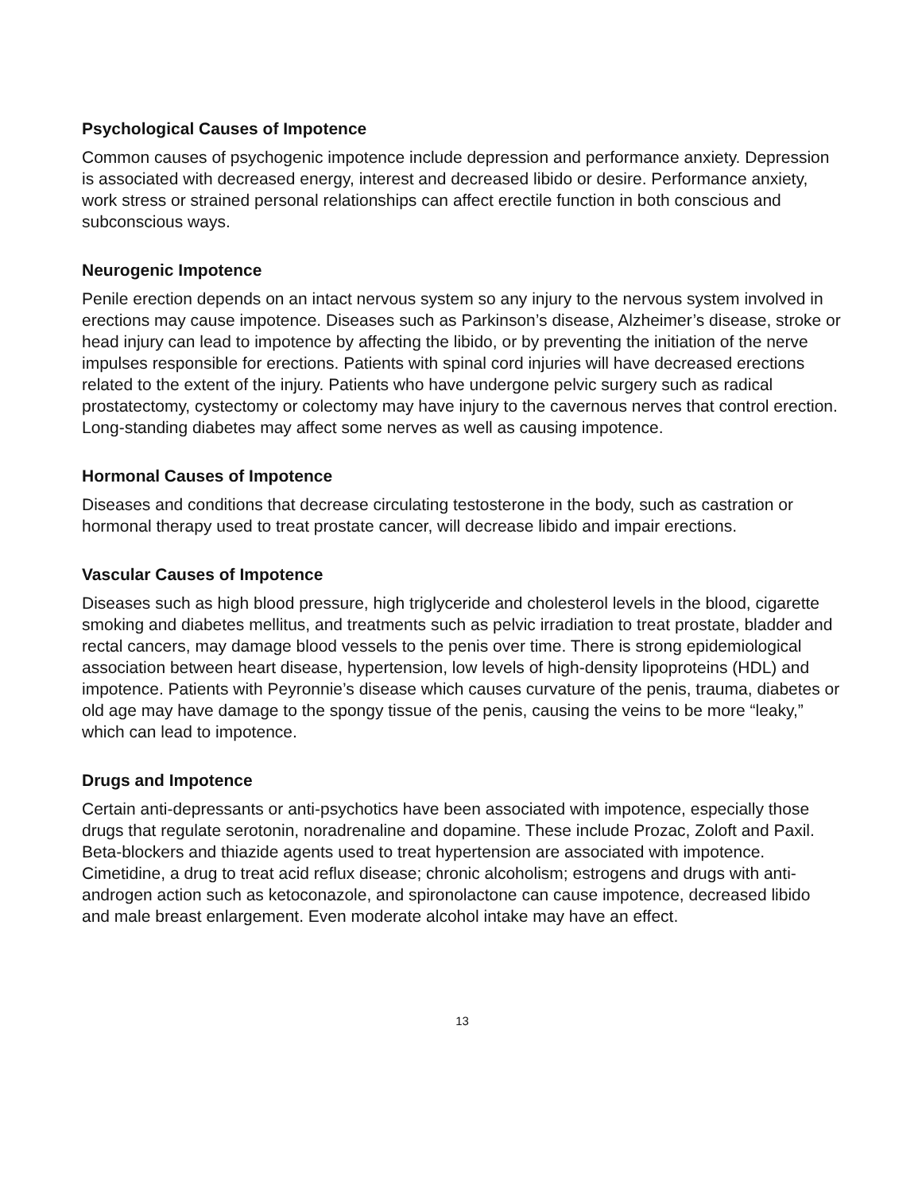Psychological Causes of Impotence
Common causes of psychogenic impotence include depression and performance anxiety. Depression is associated with decreased energy, interest and decreased libido or desire. Performance anxiety, work stress or strained personal relationships can affect erectile function in both conscious and subconscious ways.
Neurogenic Impotence
Penile erection depends on an intact nervous system so any injury to the nervous system involved in erections may cause impotence. Diseases such as Parkinson’s disease, Alzheimer’s disease, stroke or head injury can lead to impotence by affecting the libido, or by preventing the initiation of the nerve impulses responsible for erections. Patients with spinal cord injuries will have decreased erections related to the extent of the injury. Patients who have undergone pelvic surgery such as radical prostatectomy, cystectomy or colectomy may have injury to the cavernous nerves that control erection. Long-standing diabetes may affect some nerves as well as causing impotence.
Hormonal Causes of Impotence
Diseases and conditions that decrease circulating testosterone in the body, such as castration or hormonal therapy used to treat prostate cancer, will decrease libido and impair erections.
Vascular Causes of Impotence
Diseases such as high blood pressure, high triglyceride and cholesterol levels in the blood, cigarette smoking and diabetes mellitus, and treatments such as pelvic irradiation to treat prostate, bladder and rectal cancers, may damage blood vessels to the penis over time. There is strong epidemiological association between heart disease, hypertension, low levels of high-density lipoproteins (HDL) and impotence. Patients with Peyronnie’s disease which causes curvature of the penis, trauma, diabetes or old age may have damage to the spongy tissue of the penis, causing the veins to be more “leaky,” which can lead to impotence.
Drugs and Impotence
Certain anti-depressants or anti-psychotics have been associated with impotence, especially those drugs that regulate serotonin, noradrenaline and dopamine. These include Prozac, Zoloft and Paxil. Beta-blockers and thiazide agents used to treat hypertension are associated with impotence. Cimetidine, a drug to treat acid reflux disease; chronic alcoholism; estrogens and drugs with anti-androgen action such as ketoconazole, and spironolactone can cause impotence, decreased libido and male breast enlargement. Even moderate alcohol intake may have an effect.
13